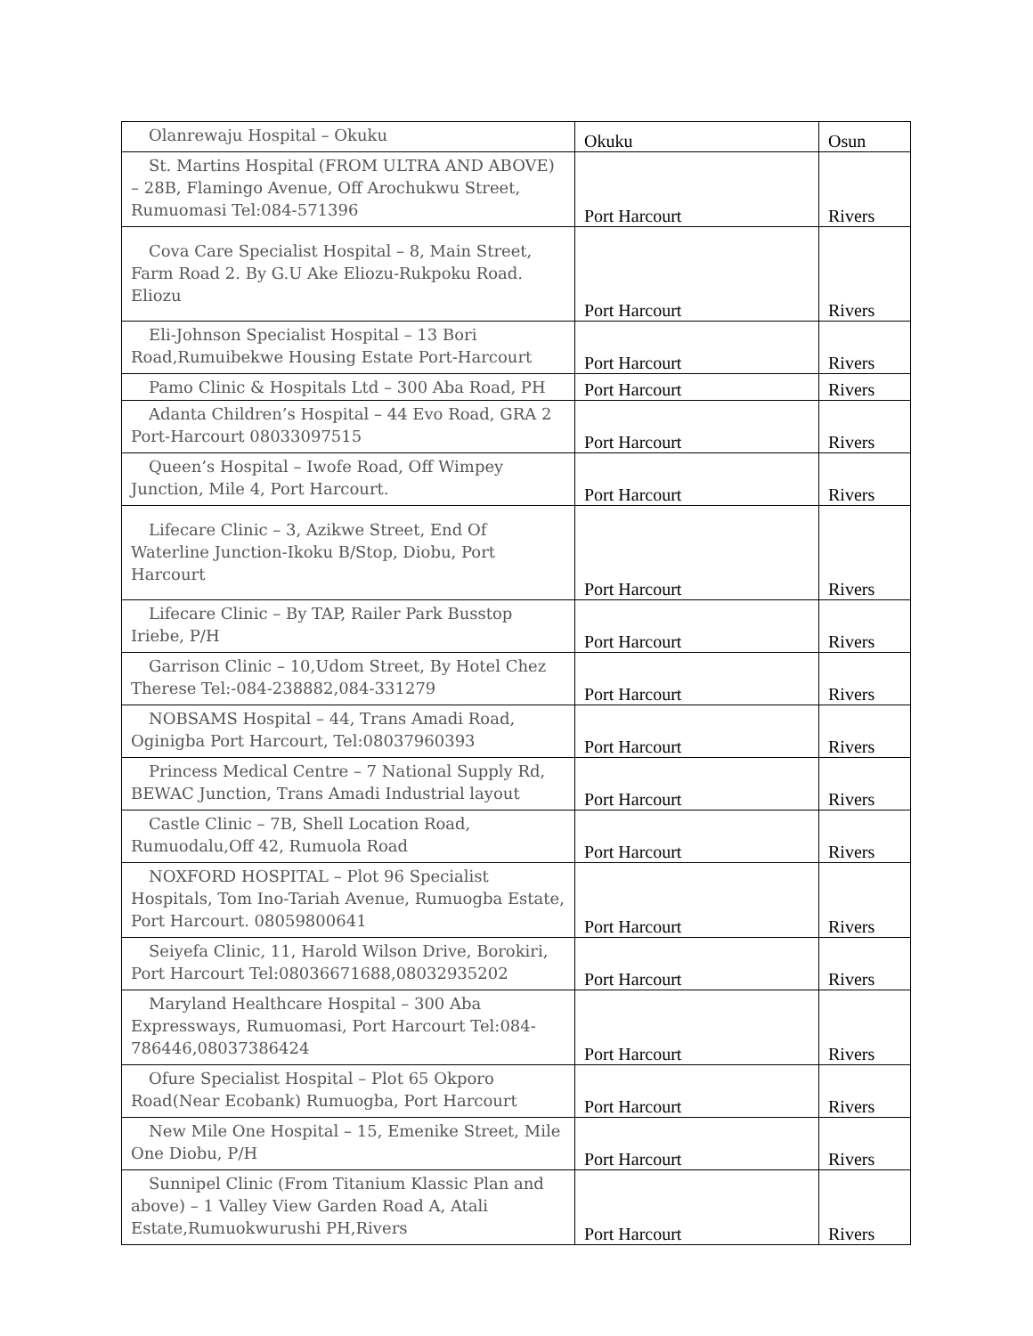| Olanrewaju Hospital – Okuku | Okuku | Osun |
| St. Martins Hospital (FROM ULTRA AND ABOVE) – 28B, Flamingo Avenue, Off Arochukwu Street, Rumuomasi Tel:084-571396 | Port Harcourt | Rivers |
| Cova Care Specialist Hospital – 8, Main Street, Farm Road 2. By G.U Ake Eliozu-Rukpoku Road. Eliozu | Port Harcourt | Rivers |
| Eli-Johnson Specialist Hospital – 13 Bori Road,Rumuibekwe Housing Estate Port-Harcourt | Port Harcourt | Rivers |
| Pamo Clinic & Hospitals Ltd – 300 Aba Road, PH | Port Harcourt | Rivers |
| Adanta Children’s Hospital – 44 Evo Road, GRA 2 Port-Harcourt 08033097515 | Port Harcourt | Rivers |
| Queen’s Hospital – Iwofe Road, Off Wimpey Junction, Mile 4, Port Harcourt. | Port Harcourt | Rivers |
| Lifecare Clinic – 3, Azikwe Street, End Of Waterline Junction-Ikoku B/Stop, Diobu, Port Harcourt | Port Harcourt | Rivers |
| Lifecare Clinic – By TAP, Railer Park Busstop Iriebe, P/H | Port Harcourt | Rivers |
| Garrison Clinic – 10,Udom Street, By Hotel Chez Therese Tel:-084-238882,084-331279 | Port Harcourt | Rivers |
| NOBSAMS Hospital – 44, Trans Amadi Road, Oginigba Port Harcourt, Tel:08037960393 | Port Harcourt | Rivers |
| Princess Medical Centre – 7 National Supply Rd, BEWAC Junction, Trans Amadi Industrial layout | Port Harcourt | Rivers |
| Castle Clinic – 7B, Shell Location Road, Rumuodalu,Off 42, Rumuola Road | Port Harcourt | Rivers |
| NOXFORD HOSPITAL – Plot 96 Specialist Hospitals, Tom Ino-Tariah Avenue, Rumuogba Estate, Port Harcourt. 08059800641 | Port Harcourt | Rivers |
| Seiyefa Clinic, 11, Harold Wilson Drive, Borokiri, Port Harcourt Tel:08036671688,08032935202 | Port Harcourt | Rivers |
| Maryland Healthcare Hospital – 300 Aba Expressways, Rumuomasi, Port Harcourt Tel:084-786446,08037386424 | Port Harcourt | Rivers |
| Ofure Specialist Hospital – Plot 65 Okporo Road(Near Ecobank) Rumuogba, Port Harcourt | Port Harcourt | Rivers |
| New Mile One Hospital – 15, Emenike Street, Mile One Diobu, P/H | Port Harcourt | Rivers |
| Sunnipel Clinic (From Titanium Klassic Plan and above) – 1 Valley View Garden Road A, Atali Estate,Rumuokwurushi PH,Rivers | Port Harcourt | Rivers |